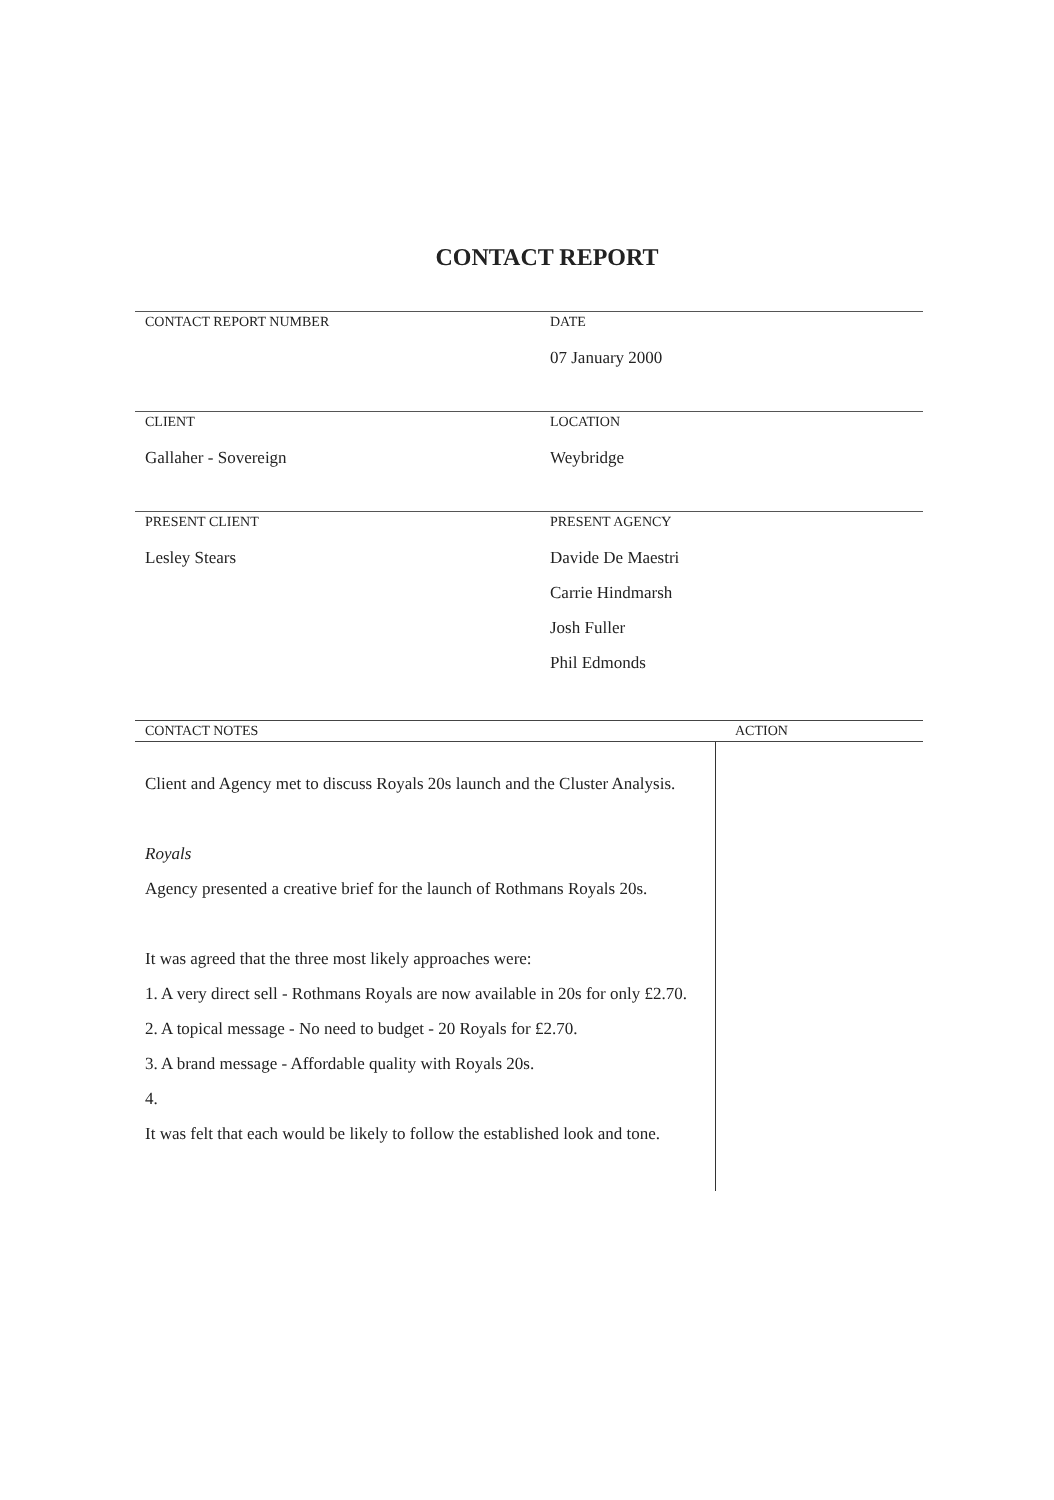CONTACT REPORT
CONTACT REPORT NUMBER DATE
07 January 2000
CLIENT
Gallaher - Sovereign
LOCATION
Weybridge
PRESENT CLIENT
Lesley Stears
PRESENT AGENCY
Davide De Maestri
Carrie Hindmarsh
Josh Fuller
Phil Edmonds
CONTACT NOTES ACTION
Client and Agency met to discuss Royals 20s launch and the Cluster Analysis.
Royals
Agency presented a creative brief for the launch of Rothmans Royals 20s.
It was agreed that the three most likely approaches were:
1. A very direct sell - Rothmans Royals are now available in 20s for only £2.70.
2. A topical message - No need to budget - 20 Royals for £2.70.
3. A brand message - Affordable quality with Royals 20s.
4.
It was felt that each would be likely to follow the established look and tone.